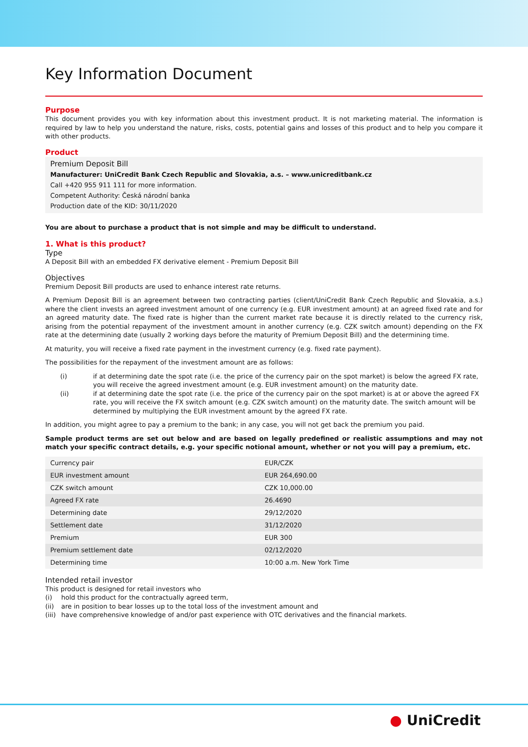Key Information Document
Purpose
This document provides you with key information about this investment product. It is not marketing material. The information is required by law to help you understand the nature, risks, costs, potential gains and losses of this product and to help you compare it with other products.
Product
Premium Deposit Bill
Manufacturer: UniCredit Bank Czech Republic and Slovakia, a.s. – www.unicreditbank.cz
Call +420 955 911 111 for more information.
Competent Authority: Česká národní banka
Production date of the KID: 30/11/2020
You are about to purchase a product that is not simple and may be difficult to understand.
1. What is this product?
Type
A Deposit Bill with an embedded FX derivative element - Premium Deposit Bill
Objectives
Premium Deposit Bill products are used to enhance interest rate returns.
A Premium Deposit Bill is an agreement between two contracting parties (client/UniCredit Bank Czech Republic and Slovakia, a.s.) where the client invests an agreed investment amount of one currency (e.g. EUR investment amount) at an agreed fixed rate and for an agreed maturity date. The fixed rate is higher than the current market rate because it is directly related to the currency risk, arising from the potential repayment of the investment amount in another currency (e.g. CZK switch amount) depending on the FX rate at the determining date (usually 2 working days before the maturity of Premium Deposit Bill) and the determining time.
At maturity, you will receive a fixed rate payment in the investment currency (e.g. fixed rate payment).
The possibilities for the repayment of the investment amount are as follows:
(i) if at determining date the spot rate (i.e. the price of the currency pair on the spot market) is below the agreed FX rate, you will receive the agreed investment amount (e.g. EUR investment amount) on the maturity date.
(ii) if at determining date the spot rate (i.e. the price of the currency pair on the spot market) is at or above the agreed FX rate, you will receive the FX switch amount (e.g. CZK switch amount) on the maturity date. The switch amount will be determined by multiplying the EUR investment amount by the agreed FX rate.
In addition, you might agree to pay a premium to the bank; in any case, you will not get back the premium you paid.
Sample product terms are set out below and are based on legally predefined or realistic assumptions and may not match your specific contract details, e.g. your specific notional amount, whether or not you will pay a premium, etc.
| Currency pair | EUR/CZK |
| EUR investment amount | EUR 264,690.00 |
| CZK switch amount | CZK 10,000.00 |
| Agreed FX rate | 26.4690 |
| Determining date | 29/12/2020 |
| Settlement date | 31/12/2020 |
| Premium | EUR 300 |
| Premium settlement date | 02/12/2020 |
| Determining time | 10:00 a.m. New York Time |
Intended retail investor
This product is designed for retail investors who
(i) hold this product for the contractually agreed term,
(ii) are in position to bear losses up to the total loss of the investment amount and
(iii) have comprehensive knowledge of and/or past experience with OTC derivatives and the financial markets.
● UniCredit